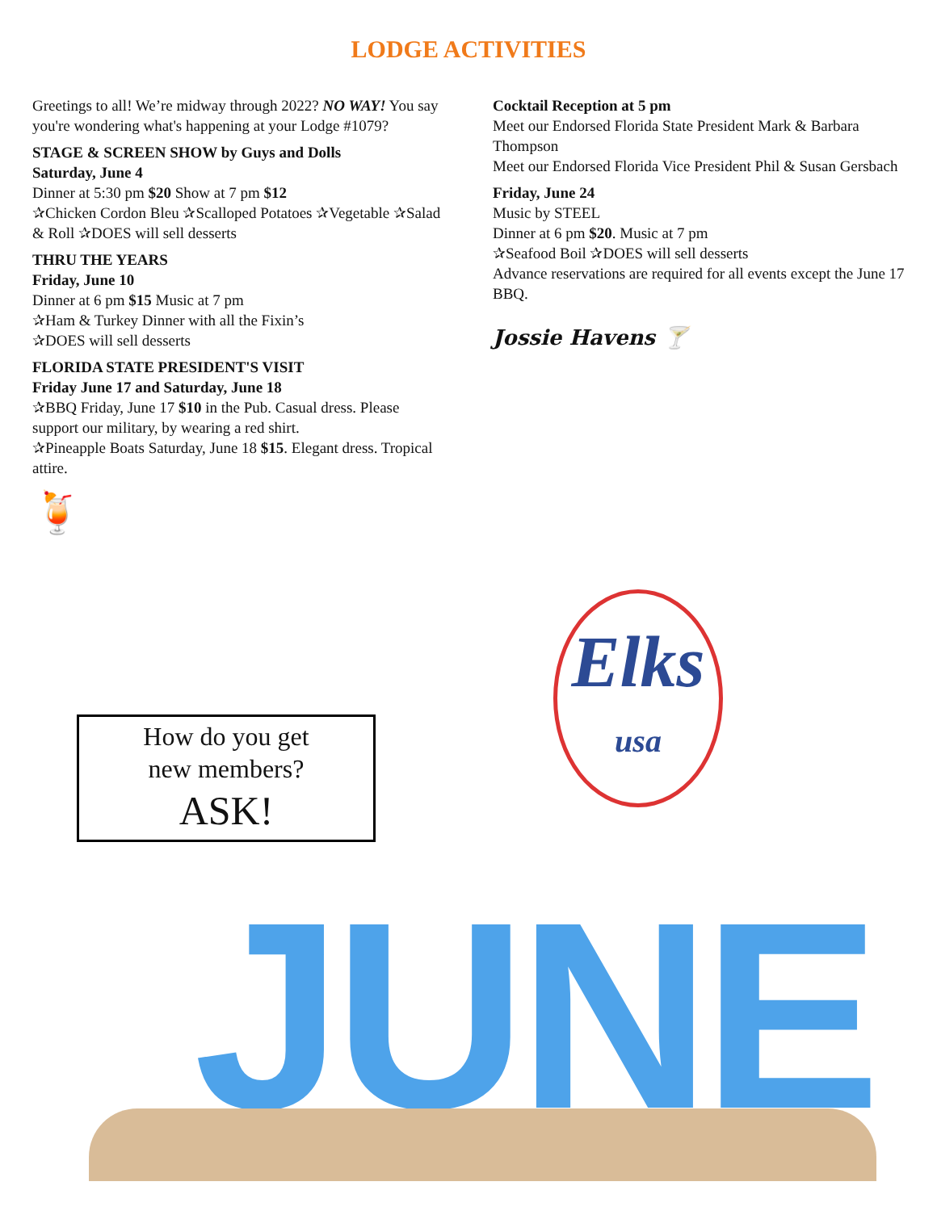LODGE ACTIVITIES
Greetings to all! We’re midway through 2022? NO WAY! You say you're wondering what's happening at your Lodge #1079?
STAGE & SCREEN SHOW by Guys and Dolls
Saturday, June 4
Dinner at 5:30 pm $20 Show at 7 pm $12
✰Chicken Cordon Bleu ✰Scalloped Potatoes ✰Vegetable ✰Salad & Roll ✰DOES will sell desserts
THRU THE YEARS
Friday, June 10
Dinner at 6 pm $15 Music at 7 pm
✰Ham & Turkey Dinner with all the Fixin’s
✰DOES will sell desserts
FLORIDA STATE PRESIDENT'S VISIT
Friday June 17 and Saturday, June 18
✰BBQ Friday, June 17 $10 in the Pub. Casual dress. Please support our military, by wearing a red shirt.
✰Pineapple Boats Saturday, June 18 $15. Elegant dress. Tropical attire.
🍹
Cocktail Reception at 5 pm
Meet our Endorsed Florida State President Mark & Barbara Thompson
Meet our Endorsed Florida Vice President Phil & Susan Gersbach
Friday, June 24
Music by STEEL
Dinner at 6 pm $20. Music at 7 pm
✰Seafood Boil ✰DOES will sell desserts
Advance reservations are required for all events except the June 17 BBQ.
Jossie Havens 🍸
How do you get
new members?
ASK!
Elks
usa
JUNE